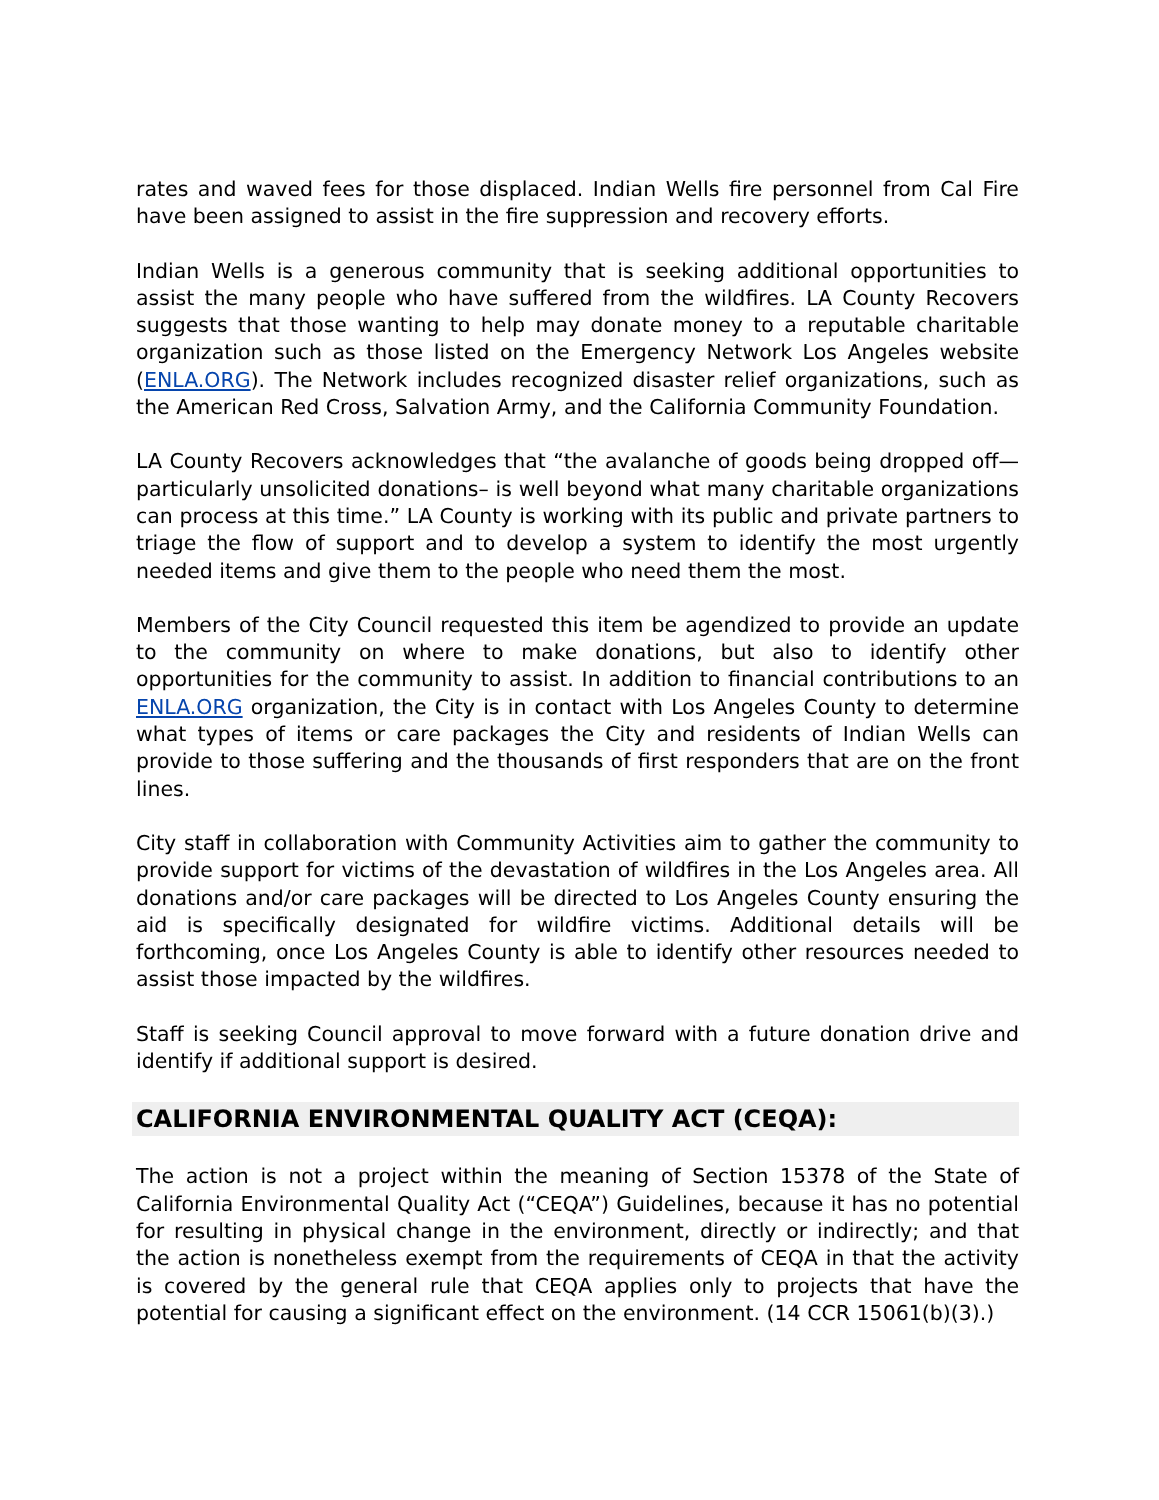rates and waved fees for those displaced. Indian Wells fire personnel from Cal Fire have been assigned to assist in the fire suppression and recovery efforts.
Indian Wells is a generous community that is seeking additional opportunities to assist the many people who have suffered from the wildfires. LA County Recovers suggests that those wanting to help may donate money to a reputable charitable organization such as those listed on the Emergency Network Los Angeles website (ENLA.ORG). The Network includes recognized disaster relief organizations, such as the American Red Cross, Salvation Army, and the California Community Foundation.
LA County Recovers acknowledges that “the avalanche of goods being dropped off—particularly unsolicited donations– is well beyond what many charitable organizations can process at this time.” LA County is working with its public and private partners to triage the flow of support and to develop a system to identify the most urgently needed items and give them to the people who need them the most.
Members of the City Council requested this item be agendized to provide an update to the community on where to make donations, but also to identify other opportunities for the community to assist. In addition to financial contributions to an ENLA.ORG organization, the City is in contact with Los Angeles County to determine what types of items or care packages the City and residents of Indian Wells can provide to those suffering and the thousands of first responders that are on the front lines.
City staff in collaboration with Community Activities aim to gather the community to provide support for victims of the devastation of wildfires in the Los Angeles area. All donations and/or care packages will be directed to Los Angeles County ensuring the aid is specifically designated for wildfire victims. Additional details will be forthcoming, once Los Angeles County is able to identify other resources needed to assist those impacted by the wildfires.
Staff is seeking Council approval to move forward with a future donation drive and identify if additional support is desired.
CALIFORNIA ENVIRONMENTAL QUALITY ACT (CEQA):
The action is not a project within the meaning of Section 15378 of the State of California Environmental Quality Act (“CEQA”) Guidelines, because it has no potential for resulting in physical change in the environment, directly or indirectly; and that the action is nonetheless exempt from the requirements of CEQA in that the activity is covered by the general rule that CEQA applies only to projects that have the potential for causing a significant effect on the environment. (14 CCR 15061(b)(3).)